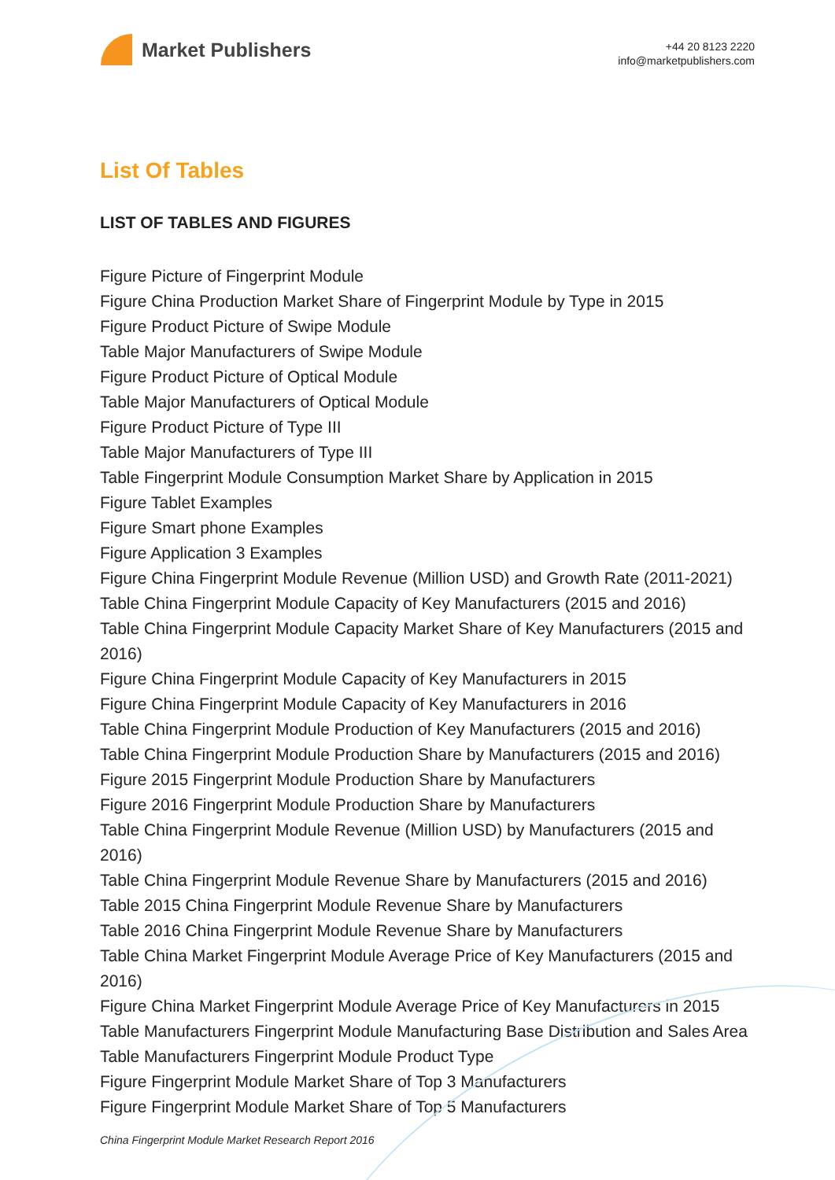Market Publishers
+44 20 8123 2220
info@marketpublishers.com
List Of Tables
LIST OF TABLES AND FIGURES
Figure Picture of Fingerprint Module
Figure China Production Market Share of Fingerprint Module by Type in 2015
Figure Product Picture of Swipe Module
Table Major Manufacturers of Swipe Module
Figure Product Picture of Optical Module
Table Major Manufacturers of Optical Module
Figure Product Picture of Type III
Table Major Manufacturers of Type III
Table Fingerprint Module Consumption Market Share by Application in 2015
Figure Tablet Examples
Figure Smart phone Examples
Figure Application 3 Examples
Figure China Fingerprint Module Revenue (Million USD) and Growth Rate (2011-2021)
Table China Fingerprint Module Capacity of Key Manufacturers (2015 and 2016)
Table China Fingerprint Module Capacity Market Share of Key Manufacturers (2015 and 2016)
Figure China Fingerprint Module Capacity of Key Manufacturers in 2015
Figure China Fingerprint Module Capacity of Key Manufacturers in 2016
Table China Fingerprint Module Production of Key Manufacturers (2015 and 2016)
Table China Fingerprint Module Production Share by Manufacturers (2015 and 2016)
Figure 2015 Fingerprint Module Production Share by Manufacturers
Figure 2016 Fingerprint Module Production Share by Manufacturers
Table China Fingerprint Module Revenue (Million USD) by Manufacturers (2015 and 2016)
Table China Fingerprint Module Revenue Share by Manufacturers (2015 and 2016)
Table 2015 China Fingerprint Module Revenue Share by Manufacturers
Table 2016 China Fingerprint Module Revenue Share by Manufacturers
Table China Market Fingerprint Module Average Price of Key Manufacturers (2015 and 2016)
Figure China Market Fingerprint Module Average Price of Key Manufacturers in 2015
Table Manufacturers Fingerprint Module Manufacturing Base Distribution and Sales Area
Table Manufacturers Fingerprint Module Product Type
Figure Fingerprint Module Market Share of Top 3 Manufacturers
Figure Fingerprint Module Market Share of Top 5 Manufacturers
China Fingerprint Module Market Research Report 2016